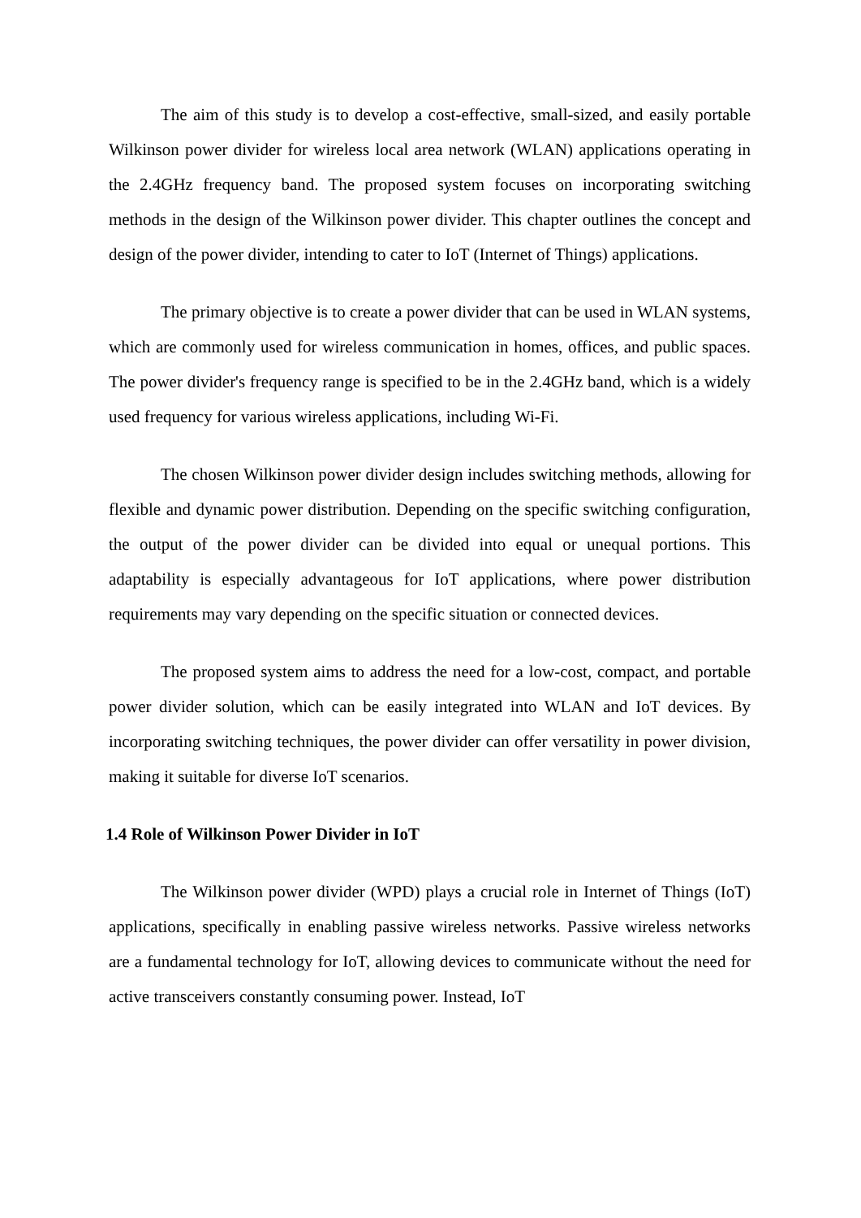The aim of this study is to develop a cost-effective, small-sized, and easily portable Wilkinson power divider for wireless local area network (WLAN) applications operating in the 2.4GHz frequency band. The proposed system focuses on incorporating switching methods in the design of the Wilkinson power divider. This chapter outlines the concept and design of the power divider, intending to cater to IoT (Internet of Things) applications.
The primary objective is to create a power divider that can be used in WLAN systems, which are commonly used for wireless communication in homes, offices, and public spaces. The power divider's frequency range is specified to be in the 2.4GHz band, which is a widely used frequency for various wireless applications, including Wi-Fi.
The chosen Wilkinson power divider design includes switching methods, allowing for flexible and dynamic power distribution. Depending on the specific switching configuration, the output of the power divider can be divided into equal or unequal portions. This adaptability is especially advantageous for IoT applications, where power distribution requirements may vary depending on the specific situation or connected devices.
The proposed system aims to address the need for a low-cost, compact, and portable power divider solution, which can be easily integrated into WLAN and IoT devices. By incorporating switching techniques, the power divider can offer versatility in power division, making it suitable for diverse IoT scenarios.
1.4 Role of Wilkinson Power Divider in IoT
The Wilkinson power divider (WPD) plays a crucial role in Internet of Things (IoT) applications, specifically in enabling passive wireless networks. Passive wireless networks are a fundamental technology for IoT, allowing devices to communicate without the need for active transceivers constantly consuming power. Instead, IoT